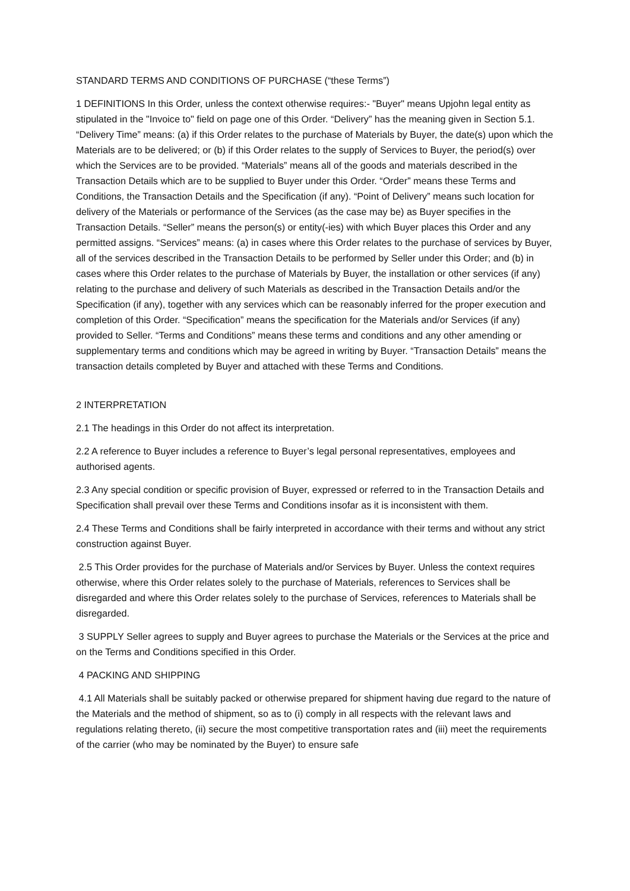STANDARD TERMS AND CONDITIONS OF PURCHASE (“these Terms”)
1 DEFINITIONS In this Order, unless the context otherwise requires:- "Buyer" means Upjohn legal entity as stipulated in the "Invoice to" field on page one of this Order. “Delivery” has the meaning given in Section 5.1. “Delivery Time” means: (a) if this Order relates to the purchase of Materials by Buyer, the date(s) upon which the Materials are to be delivered; or (b) if this Order relates to the supply of Services to Buyer, the period(s) over which the Services are to be provided. “Materials” means all of the goods and materials described in the Transaction Details which are to be supplied to Buyer under this Order. “Order” means these Terms and Conditions, the Transaction Details and the Specification (if any). “Point of Delivery” means such location for delivery of the Materials or performance of the Services (as the case may be) as Buyer specifies in the Transaction Details. “Seller” means the person(s) or entity(-ies) with which Buyer places this Order and any permitted assigns. “Services” means: (a) in cases where this Order relates to the purchase of services by Buyer, all of the services described in the Transaction Details to be performed by Seller under this Order; and (b) in cases where this Order relates to the purchase of Materials by Buyer, the installation or other services (if any) relating to the purchase and delivery of such Materials as described in the Transaction Details and/or the Specification (if any), together with any services which can be reasonably inferred for the proper execution and completion of this Order. “Specification” means the specification for the Materials and/or Services (if any) provided to Seller. “Terms and Conditions” means these terms and conditions and any other amending or supplementary terms and conditions which may be agreed in writing by Buyer. “Transaction Details” means the transaction details completed by Buyer and attached with these Terms and Conditions.
2 INTERPRETATION
2.1 The headings in this Order do not affect its interpretation.
2.2 A reference to Buyer includes a reference to Buyer’s legal personal representatives, employees and authorised agents.
2.3 Any special condition or specific provision of Buyer, expressed or referred to in the Transaction Details and Specification shall prevail over these Terms and Conditions insofar as it is inconsistent with them.
2.4 These Terms and Conditions shall be fairly interpreted in accordance with their terms and without any strict construction against Buyer.
2.5 This Order provides for the purchase of Materials and/or Services by Buyer. Unless the context requires otherwise, where this Order relates solely to the purchase of Materials, references to Services shall be disregarded and where this Order relates solely to the purchase of Services, references to Materials shall be disregarded.
3 SUPPLY Seller agrees to supply and Buyer agrees to purchase the Materials or the Services at the price and on the Terms and Conditions specified in this Order.
4 PACKING AND SHIPPING
4.1 All Materials shall be suitably packed or otherwise prepared for shipment having due regard to the nature of the Materials and the method of shipment, so as to (i) comply in all respects with the relevant laws and regulations relating thereto, (ii) secure the most competitive transportation rates and (iii) meet the requirements of the carrier (who may be nominated by the Buyer) to ensure safe